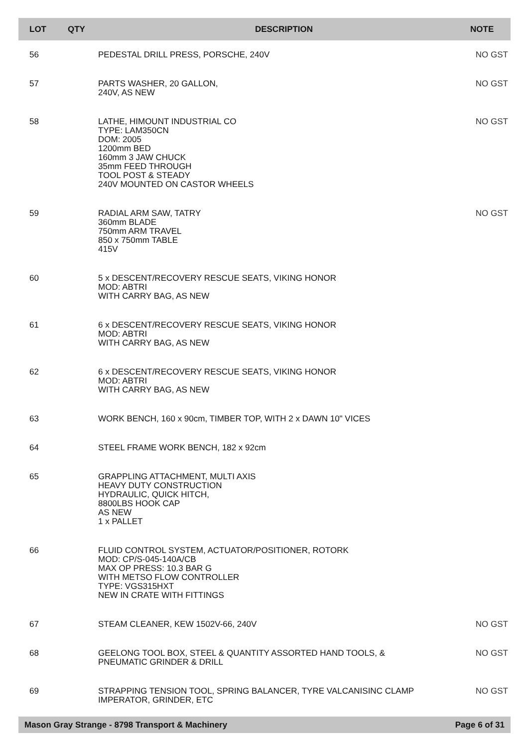| LOT | QTY | DESCRIPTION | NOTE |
| --- | --- | --- | --- |
| 56 | | PEDESTAL DRILL PRESS, PORSCHE, 240V | NO GST |
| 57 | | PARTS WASHER, 20 GALLON, 240V, AS NEW | NO GST |
| 58 | | LATHE, HIMOUNT INDUSTRIAL CO TYPE: LAM350CN DOM: 2005 1200mm BED 160mm 3 JAW CHUCK 35mm FEED THROUGH TOOL POST & STEADY 240V MOUNTED ON CASTOR WHEELS | NO GST |
| 59 | | RADIAL ARM SAW, TATRY 360mm BLADE 750mm ARM TRAVEL 850 x 750mm TABLE 415V | NO GST |
| 60 | | 5 x DESCENT/RECOVERY RESCUE SEATS, VIKING HONOR MOD: ABTRI WITH CARRY BAG, AS NEW | |
| 61 | | 6 x DESCENT/RECOVERY RESCUE SEATS, VIKING HONOR MOD: ABTRI WITH CARRY BAG, AS NEW | |
| 62 | | 6 x DESCENT/RECOVERY RESCUE SEATS, VIKING HONOR MOD: ABTRI WITH CARRY BAG, AS NEW | |
| 63 | | WORK BENCH, 160 x 90cm, TIMBER TOP, WITH 2 x DAWN 10" VICES | |
| 64 | | STEEL FRAME WORK BENCH, 182 x 92cm | |
| 65 | | GRAPPLING ATTACHMENT, MULTI AXIS HEAVY DUTY CONSTRUCTION HYDRAULIC, QUICK HITCH, 8800LBS HOOK CAP AS NEW 1 x PALLET | |
| 66 | | FLUID CONTROL SYSTEM, ACTUATOR/POSITIONER, ROTORK MOD: CP/S-045-140A/CB MAX OP PRESS: 10.3 BAR G WITH METSO FLOW CONTROLLER TYPE: VGS315HXT NEW IN CRATE WITH FITTINGS | |
| 67 | | STEAM CLEANER, KEW 1502V-66, 240V | NO GST |
| 68 | | GEELONG TOOL BOX, STEEL & QUANTITY ASSORTED HAND TOOLS, & PNEUMATIC GRINDER & DRILL | NO GST |
| 69 | | STRAPPING TENSION TOOL, SPRING BALANCER, TYRE VALCANISINC CLAMP IMPERATOR, GRINDER, ETC | NO GST |
Mason Gray Strange - 8798 Transport & Machinery Page 6 of 31